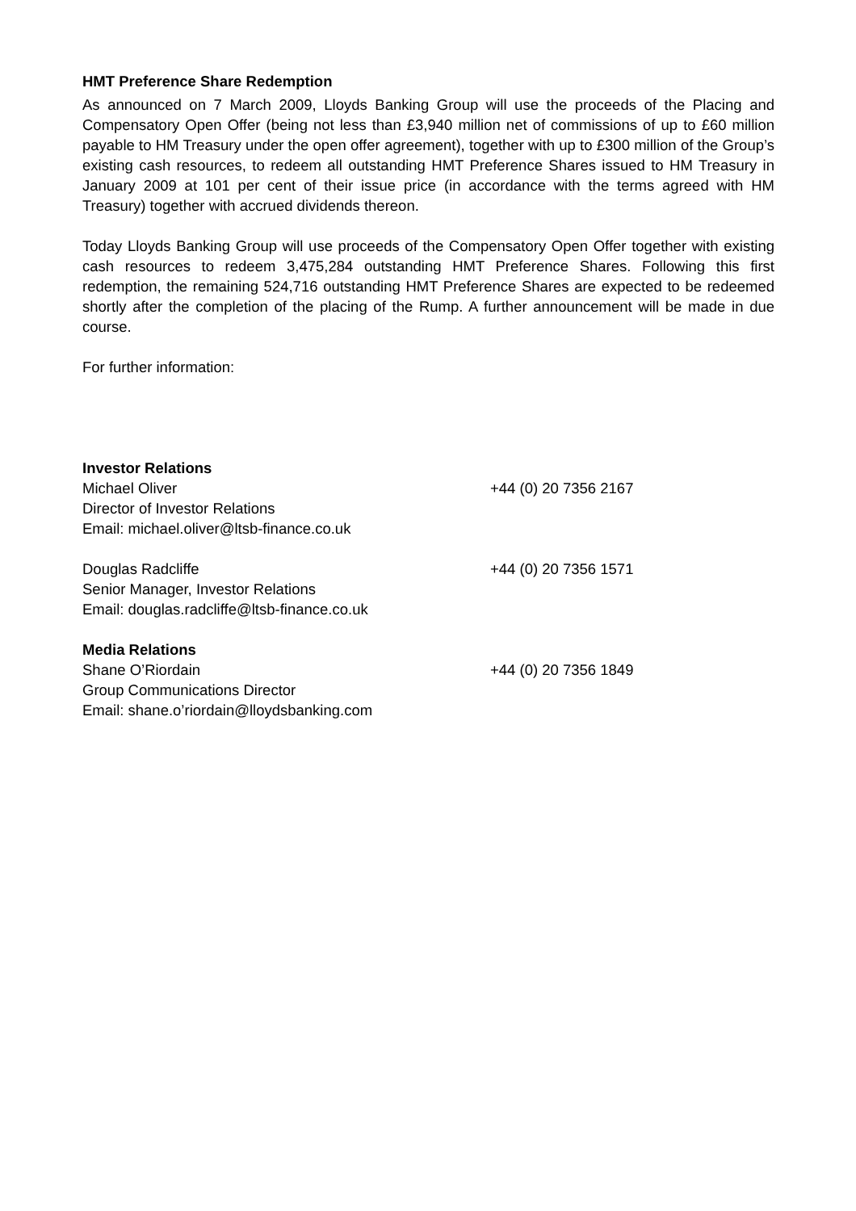HMT Preference Share Redemption
As announced on 7 March 2009, Lloyds Banking Group will use the proceeds of the Placing and Compensatory Open Offer (being not less than £3,940 million net of commissions of up to £60 million payable to HM Treasury under the open offer agreement), together with up to £300 million of the Group’s existing cash resources, to redeem all outstanding HMT Preference Shares issued to HM Treasury in January 2009 at 101 per cent of their issue price (in accordance with the terms agreed with HM Treasury) together with accrued dividends thereon.
Today Lloyds Banking Group will use proceeds of the Compensatory Open Offer together with existing cash resources to redeem 3,475,284 outstanding HMT Preference Shares. Following this first redemption, the remaining 524,716 outstanding HMT Preference Shares are expected to be redeemed shortly after the completion of the placing of the Rump. A further announcement will be made in due course.
For further information:
Investor Relations
Michael Oliver +44 (0) 20 7356 2167
Director of Investor Relations
Email: michael.oliver@ltsb-finance.co.uk
Douglas Radcliffe +44 (0) 20 7356 1571
Senior Manager, Investor Relations
Email: douglas.radcliffe@ltsb-finance.co.uk
Media Relations
Shane O’Riordain +44 (0) 20 7356 1849
Group Communications Director
Email: shane.o’riordain@lloydsbanking.com